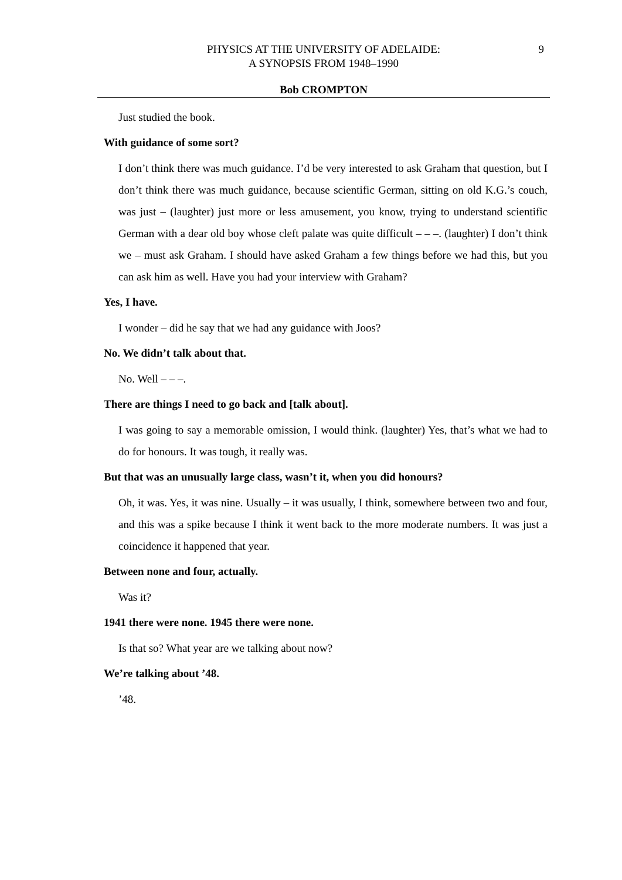PHYSICS AT THE UNIVERSITY OF ADELAIDE:
A SYNOPSIS FROM 1948–1990
9
Bob CROMPTON
Just studied the book.
With guidance of some sort?
I don’t think there was much guidance. I’d be very interested to ask Graham that question, but I don’t think there was much guidance, because scientific German, sitting on old K.G.’s couch, was just – (laughter) just more or less amusement, you know, trying to understand scientific German with a dear old boy whose cleft palate was quite difficult – – –. (laughter) I don’t think we – must ask Graham. I should have asked Graham a few things before we had this, but you can ask him as well. Have you had your interview with Graham?
Yes, I have.
I wonder – did he say that we had any guidance with Joos?
No. We didn’t talk about that.
No. Well – – –.
There are things I need to go back and [talk about].
I was going to say a memorable omission, I would think. (laughter) Yes, that’s what we had to do for honours. It was tough, it really was.
But that was an unusually large class, wasn’t it, when you did honours?
Oh, it was. Yes, it was nine. Usually – it was usually, I think, somewhere between two and four, and this was a spike because I think it went back to the more moderate numbers. It was just a coincidence it happened that year.
Between none and four, actually.
Was it?
1941 there were none. 1945 there were none.
Is that so? What year are we talking about now?
We’re talking about ’48.
’48.